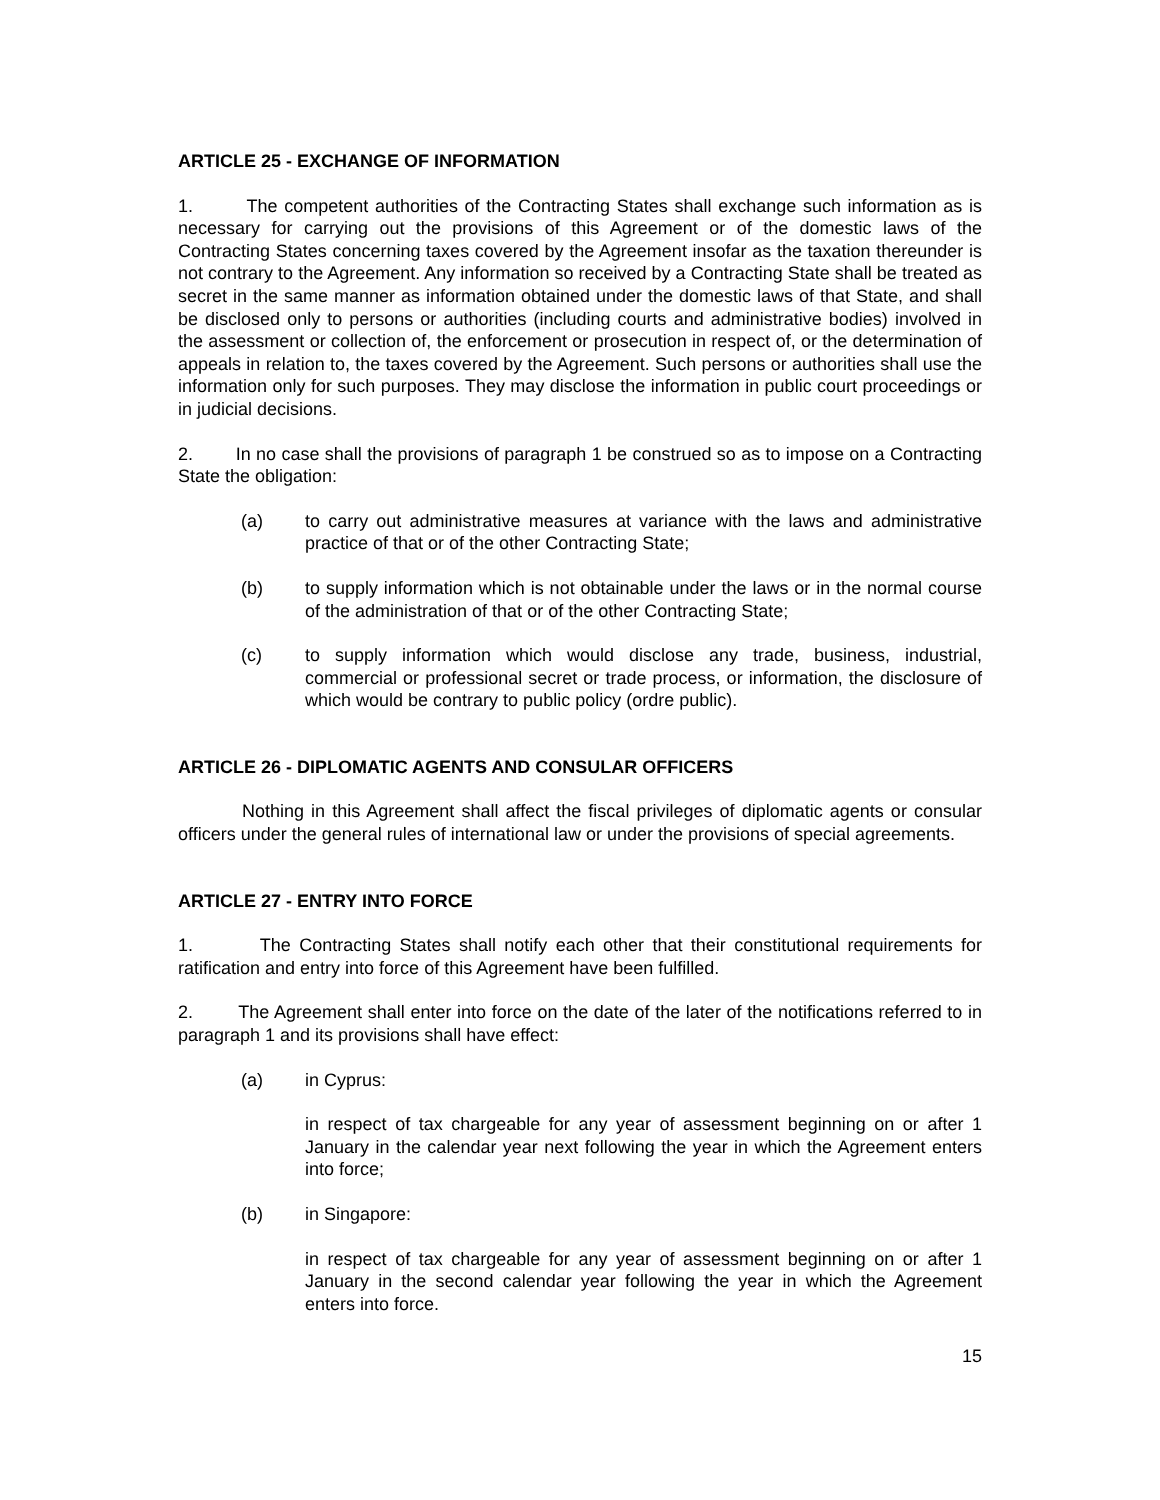ARTICLE 25 - EXCHANGE OF INFORMATION
1. The competent authorities of the Contracting States shall exchange such information as is necessary for carrying out the provisions of this Agreement or of the domestic laws of the Contracting States concerning taxes covered by the Agreement insofar as the taxation thereunder is not contrary to the Agreement. Any information so received by a Contracting State shall be treated as secret in the same manner as information obtained under the domestic laws of that State, and shall be disclosed only to persons or authorities (including courts and administrative bodies) involved in the assessment or collection of, the enforcement or prosecution in respect of, or the determination of appeals in relation to, the taxes covered by the Agreement. Such persons or authorities shall use the information only for such purposes. They may disclose the information in public court proceedings or in judicial decisions.
2. In no case shall the provisions of paragraph 1 be construed so as to impose on a Contracting State the obligation:
(a) to carry out administrative measures at variance with the laws and administrative practice of that or of the other Contracting State;
(b) to supply information which is not obtainable under the laws or in the normal course of the administration of that or of the other Contracting State;
(c) to supply information which would disclose any trade, business, industrial, commercial or professional secret or trade process, or information, the disclosure of which would be contrary to public policy (ordre public).
ARTICLE 26 - DIPLOMATIC AGENTS AND CONSULAR OFFICERS
Nothing in this Agreement shall affect the fiscal privileges of diplomatic agents or consular officers under the general rules of international law or under the provisions of special agreements.
ARTICLE 27 - ENTRY INTO FORCE
1. The Contracting States shall notify each other that their constitutional requirements for ratification and entry into force of this Agreement have been fulfilled.
2. The Agreement shall enter into force on the date of the later of the notifications referred to in paragraph 1 and its provisions shall have effect:
(a) in Cyprus:
in respect of tax chargeable for any year of assessment beginning on or after 1 January in the calendar year next following the year in which the Agreement enters into force;
(b) in Singapore:
in respect of tax chargeable for any year of assessment beginning on or after 1 January in the second calendar year following the year in which the Agreement enters into force.
15